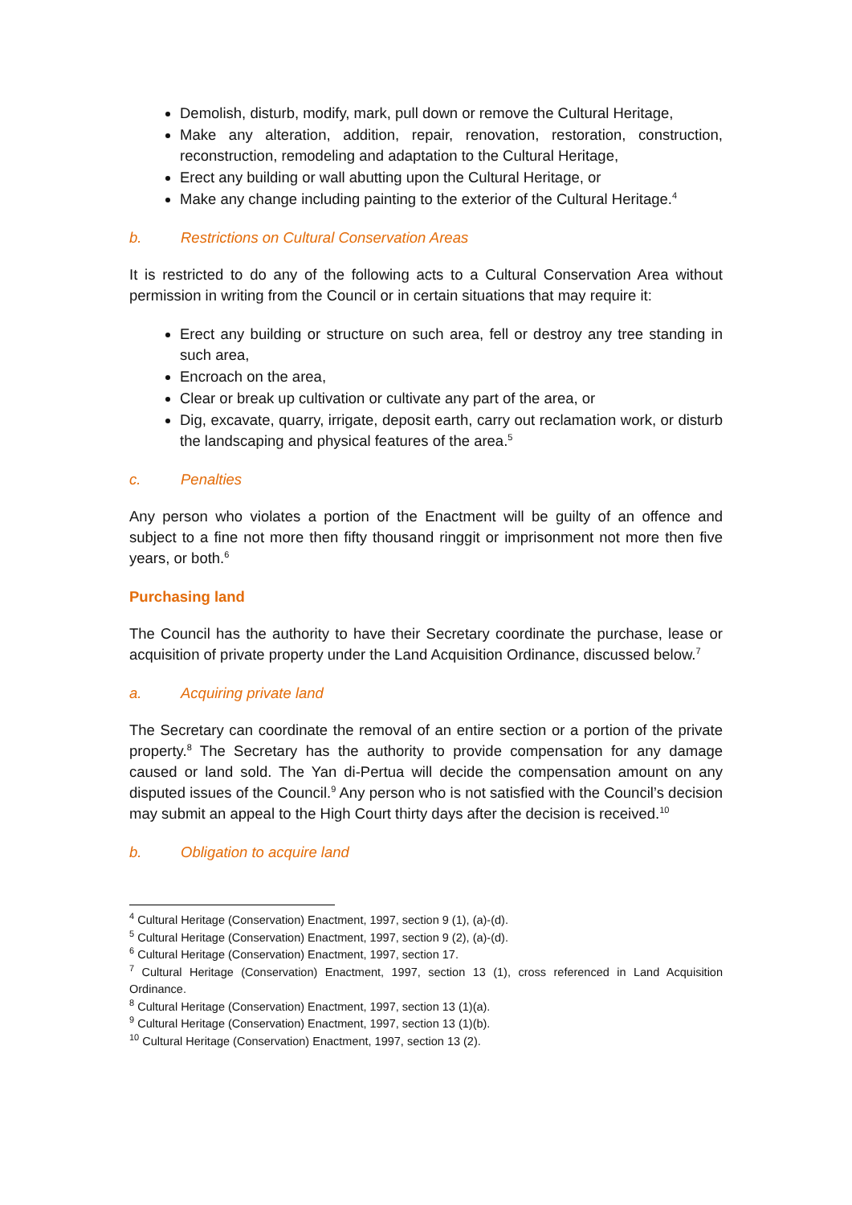Demolish, disturb, modify, mark, pull down or remove the Cultural Heritage,
Make any alteration, addition, repair, renovation, restoration, construction, reconstruction, remodeling and adaptation to the Cultural Heritage,
Erect any building or wall abutting upon the Cultural Heritage, or
Make any change including painting to the exterior of the Cultural Heritage.<sup>4</sup>
b. Restrictions on Cultural Conservation Areas
It is restricted to do any of the following acts to a Cultural Conservation Area without permission in writing from the Council or in certain situations that may require it:
Erect any building or structure on such area, fell or destroy any tree standing in such area,
Encroach on the area,
Clear or break up cultivation or cultivate any part of the area, or
Dig, excavate, quarry, irrigate, deposit earth, carry out reclamation work, or disturb the landscaping and physical features of the area.<sup>5</sup>
c. Penalties
Any person who violates a portion of the Enactment will be guilty of an offence and subject to a fine not more then fifty thousand ringgit or imprisonment not more then five years, or both.<sup>6</sup>
Purchasing land
The Council has the authority to have their Secretary coordinate the purchase, lease or acquisition of private property under the Land Acquisition Ordinance, discussed below.<sup>7</sup>
a. Acquiring private land
The Secretary can coordinate the removal of an entire section or a portion of the private property.<sup>8</sup> The Secretary has the authority to provide compensation for any damage caused or land sold. The Yan di-Pertua will decide the compensation amount on any disputed issues of the Council.<sup>9</sup> Any person who is not satisfied with the Council’s decision may submit an appeal to the High Court thirty days after the decision is received.<sup>10</sup>
b. Obligation to acquire land
<sup>4</sup> Cultural Heritage (Conservation) Enactment, 1997, section 9 (1), (a)-(d).
<sup>5</sup> Cultural Heritage (Conservation) Enactment, 1997, section 9 (2), (a)-(d).
<sup>6</sup> Cultural Heritage (Conservation) Enactment, 1997, section 17.
<sup>7</sup> Cultural Heritage (Conservation) Enactment, 1997, section 13 (1), cross referenced in Land Acquisition Ordinance.
<sup>8</sup> Cultural Heritage (Conservation) Enactment, 1997, section 13 (1)(a).
<sup>9</sup> Cultural Heritage (Conservation) Enactment, 1997, section 13 (1)(b).
<sup>10</sup> Cultural Heritage (Conservation) Enactment, 1997, section 13 (2).